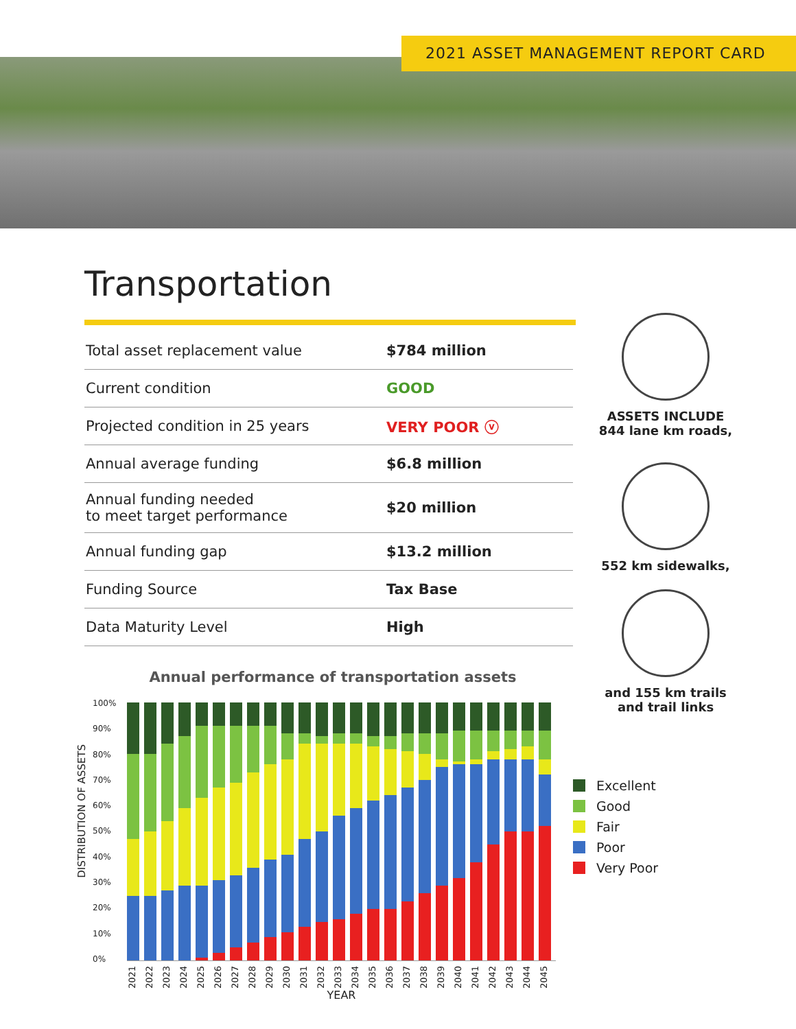2021 ASSET MANAGEMENT REPORT CARD
Transportation
| Total asset replacement value | $784 million |
| Current condition | GOOD |
| Projected condition in 25 years | VERY POOR ⓥ |
| Annual average funding | $6.8 million |
| Annual funding needed to meet target performance | $20 million |
| Annual funding gap | $13.2 million |
| Funding Source | Tax Base |
| Data Maturity Level | High |
ASSETS INCLUDE
844 lane km roads,
552 km sidewalks,
and 155 km trails
and trail links
Annual performance of transportation assets
DISTRIBUTION OF ASSETS
100%
90%
80%
70%
60%
50%
40%
30%
20%
10%
0%
2021 2022 2023 2024 2025 2026 2027 2028 2029 2030 2031 2032 2033 2034 2035 2036 2037 2038 2039 2040 2041 2042 2043 2044 2045
YEAR
Excellent
Good
Fair
Poor
Very Poor